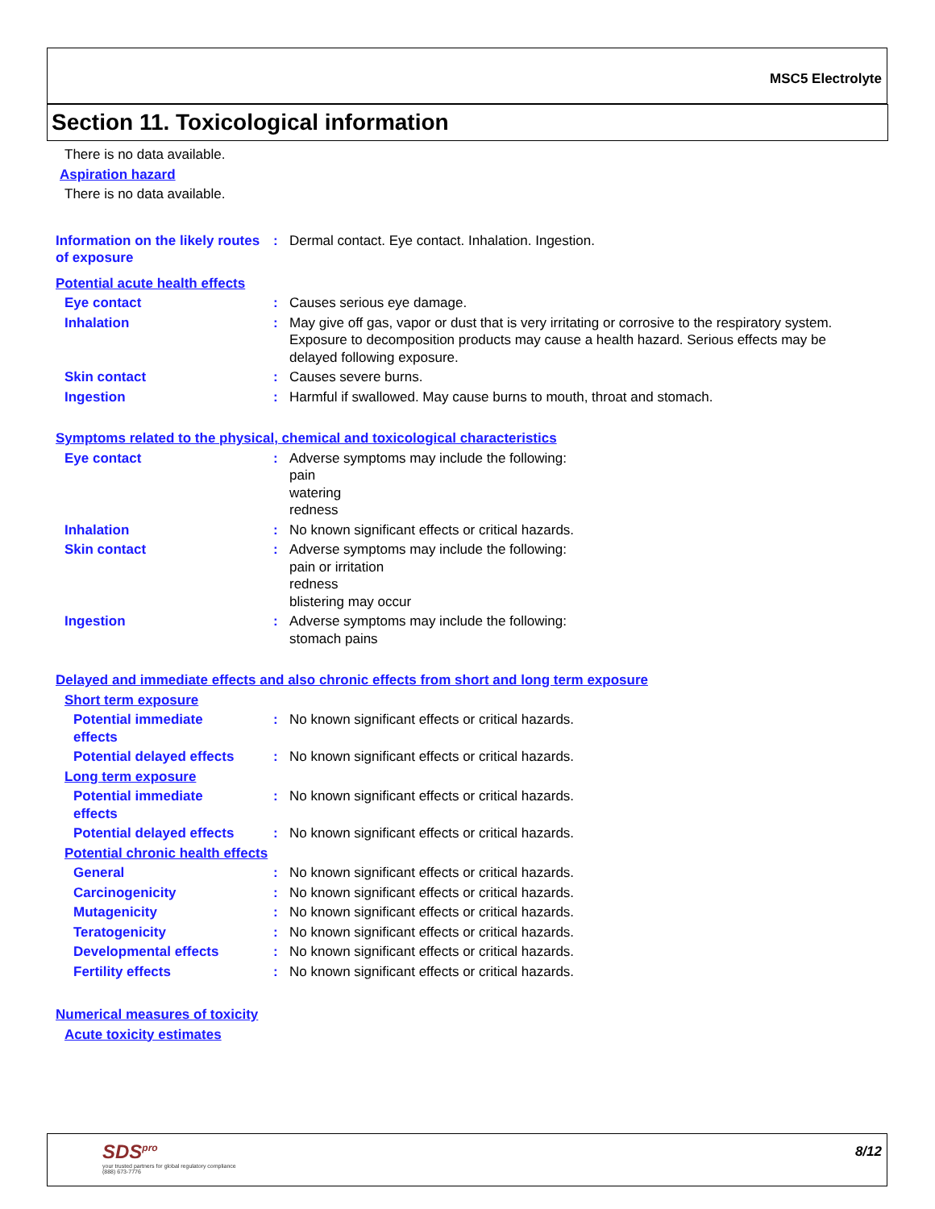MSC5 Electrolyte
Section 11. Toxicological information
There is no data available.
Aspiration hazard
There is no data available.
Information on the likely routes of exposure
: Dermal contact. Eye contact. Inhalation. Ingestion.
Potential acute health effects
Eye contact : Causes serious eye damage.
Inhalation : May give off gas, vapor or dust that is very irritating or corrosive to the respiratory system. Exposure to decomposition products may cause a health hazard. Serious effects may be delayed following exposure.
Skin contact : Causes severe burns.
Ingestion : Harmful if swallowed. May cause burns to mouth, throat and stomach.
Symptoms related to the physical, chemical and toxicological characteristics
Eye contact : Adverse symptoms may include the following:
pain
watering
redness
Inhalation : No known significant effects or critical hazards.
Skin contact : Adverse symptoms may include the following:
pain or irritation
redness
blistering may occur
Ingestion : Adverse symptoms may include the following:
stomach pains
Delayed and immediate effects and also chronic effects from short and long term exposure
Short term exposure
Potential immediate
effects
: No known significant effects or critical hazards.
Potential delayed effects
: No known significant effects or critical hazards.
Long term exposure
Potential immediate
effects
: No known significant effects or critical hazards.
Potential delayed effects
: No known significant effects or critical hazards.
Potential chronic health effects
General : No known significant effects or critical hazards.
Carcinogenicity : No known significant effects or critical hazards.
Mutagenicity : No known significant effects or critical hazards.
Teratogenicity : No known significant effects or critical hazards.
Developmental effects : No known significant effects or critical hazards.
Fertility effects : No known significant effects or critical hazards.
Numerical measures of toxicity
Acute toxicity estimates
SDS<sup>pro</sup>
your trusted partners for global regulatory compliance
(888) 673-7776
8/12